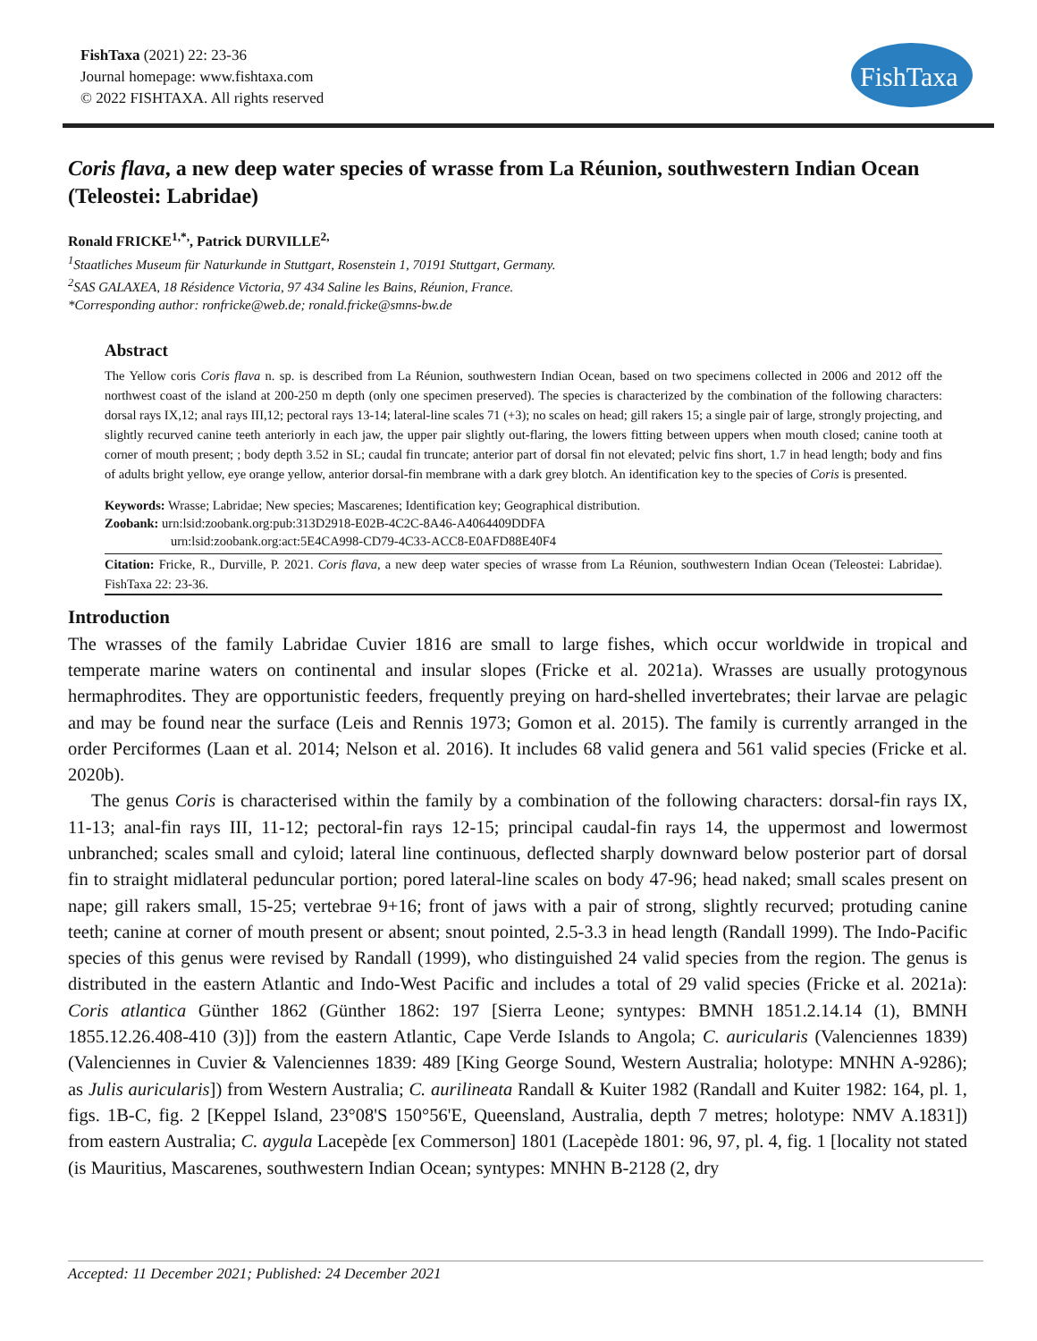FishTaxa (2021) 22: 23-36
Journal homepage: www.fishtaxa.com
© 2022 FISHTAXA. All rights reserved
FishTaxa
Coris flava, a new deep water species of wrasse from La Réunion, southwestern Indian Ocean (Teleostei: Labridae)
Ronald FRICKE<sup>1,*,</sup>, Patrick DURVILLE<sup>2,</sup>
<sup>1</sup> Staatliches Museum für Naturkunde in Stuttgart, Rosenstein 1, 70191 Stuttgart, Germany.
<sup>2</sup> SAS GALAXEA, 18 Résidence Victoria, 97 434 Saline les Bains, Réunion, France.
*Corresponding author: ronfricke@web.de; ronald.fricke@smns-bw.de
Abstract
The Yellow coris Coris flava n. sp. is described from La Réunion, southwestern Indian Ocean, based on two specimens collected in 2006 and 2012 off the northwest coast of the island at 200-250 m depth (only one specimen preserved). The species is characterized by the combination of the following characters: dorsal rays IX,12; anal rays III,12; pectoral rays 13-14; lateral-line scales 71 (+3); no scales on head; gill rakers 15; a single pair of large, strongly projecting, and slightly recurved canine teeth anteriorly in each jaw, the upper pair slightly out-flaring, the lowers fitting between uppers when mouth closed; canine tooth at corner of mouth present; ; body depth 3.52 in SL; caudal fin truncate; anterior part of dorsal fin not elevated; pelvic fins short, 1.7 in head length; body and fins of adults bright yellow, eye orange yellow, anterior dorsal-fin membrane with a dark grey blotch. An identification key to the species of Coris is presented.
Keywords: Wrasse; Labridae; New species; Mascarenes; Identification key; Geographical distribution.
Zoobank: urn:lsid:zoobank.org:pub:313D2918-E02B-4C2C-8A46-A4064409DDFA
urn:lsid:zoobank.org:act:5E4CA998-CD79-4C33-ACC8-E0AFD88E40F4
Citation: Fricke, R., Durville, P. 2021. Coris flava, a new deep water species of wrasse from La Réunion, southwestern Indian Ocean (Teleostei: Labridae). FishTaxa 22: 23-36.
Introduction
The wrasses of the family Labridae Cuvier 1816 are small to large fishes, which occur worldwide in tropical and temperate marine waters on continental and insular slopes (Fricke et al. 2021a). Wrasses are usually protogynous hermaphrodites. They are opportunistic feeders, frequently preying on hard-shelled invertebrates; their larvae are pelagic and may be found near the surface (Leis and Rennis 1973; Gomon et al. 2015). The family is currently arranged in the order Perciformes (Laan et al. 2014; Nelson et al. 2016). It includes 68 valid genera and 561 valid species (Fricke et al. 2020b).
The genus Coris is characterised within the family by a combination of the following characters: dorsal-fin rays IX, 11-13; anal-fin rays III, 11-12; pectoral-fin rays 12-15; principal caudal-fin rays 14, the uppermost and lowermost unbranched; scales small and cyloid; lateral line continuous, deflected sharply downward below posterior part of dorsal fin to straight midlateral peduncular portion; pored lateral-line scales on body 47-96; head naked; small scales present on nape; gill rakers small, 15-25; vertebrae 9+16; front of jaws with a pair of strong, slightly recurved; protuding canine teeth; canine at corner of mouth present or absent; snout pointed, 2.5-3.3 in head length (Randall 1999). The Indo-Pacific species of this genus were revised by Randall (1999), who distinguished 24 valid species from the region. The genus is distributed in the eastern Atlantic and Indo-West Pacific and includes a total of 29 valid species (Fricke et al. 2021a): Coris atlantica Günther 1862 (Günther 1862: 197 [Sierra Leone; syntypes: BMNH 1851.2.14.14 (1), BMNH 1855.12.26.408-410 (3)]) from the eastern Atlantic, Cape Verde Islands to Angola; C. auricularis (Valenciennes 1839) (Valenciennes in Cuvier & Valenciennes 1839: 489 [King George Sound, Western Australia; holotype: MNHN A-9286); as Julis auricularis]) from Western Australia; C. aurilineata Randall & Kuiter 1982 (Randall and Kuiter 1982: 164, pl. 1, figs. 1B-C, fig. 2 [Keppel Island, 23°08'S 150°56'E, Queensland, Australia, depth 7 metres; holotype: NMV A.1831]) from eastern Australia; C. aygula Lacepède [ex Commerson] 1801 (Lacepède 1801: 96, 97, pl. 4, fig. 1 [locality not stated (is Mauritius, Mascarenes, southwestern Indian Ocean; syntypes: MNHN B-2128 (2, dry
Accepted: 11 December 2021; Published: 24 December 2021